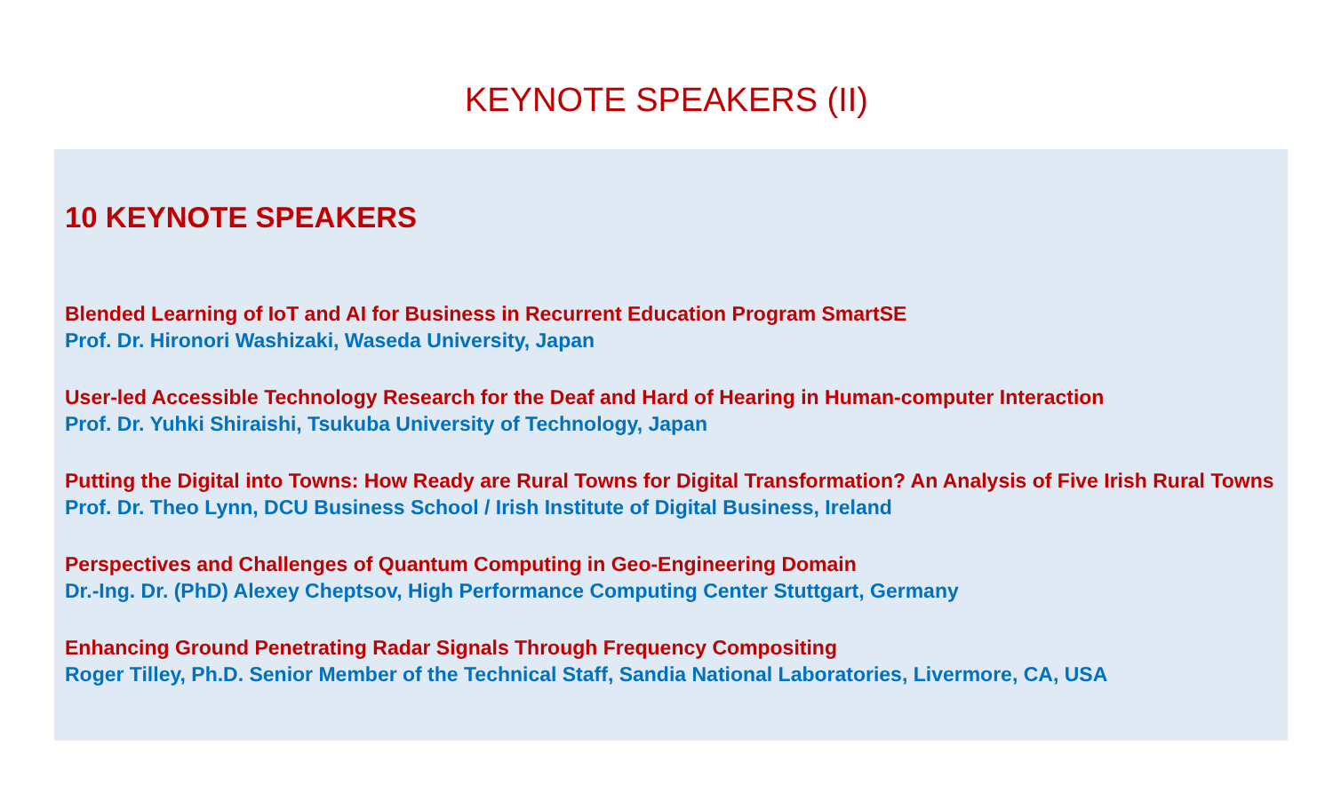KEYNOTE SPEAKERS (II)
10 KEYNOTE SPEAKERS
Blended Learning of IoT and AI for Business in Recurrent Education Program SmartSE
Prof. Dr. Hironori Washizaki, Waseda University, Japan
User-led Accessible Technology Research for the Deaf and Hard of Hearing in Human-computer Interaction
Prof. Dr. Yuhki Shiraishi, Tsukuba University of Technology, Japan
Putting the Digital into Towns: How Ready are Rural Towns for Digital Transformation? An Analysis of Five Irish Rural Towns
Prof. Dr. Theo Lynn, DCU Business School / Irish Institute of Digital Business, Ireland
Perspectives and Challenges of Quantum Computing in Geo-Engineering Domain
Dr.-Ing. Dr. (PhD) Alexey Cheptsov, High Performance Computing Center Stuttgart, Germany
Enhancing Ground Penetrating Radar Signals Through Frequency Compositing
Roger Tilley, Ph.D. Senior Member of the Technical Staff, Sandia National Laboratories, Livermore, CA, USA